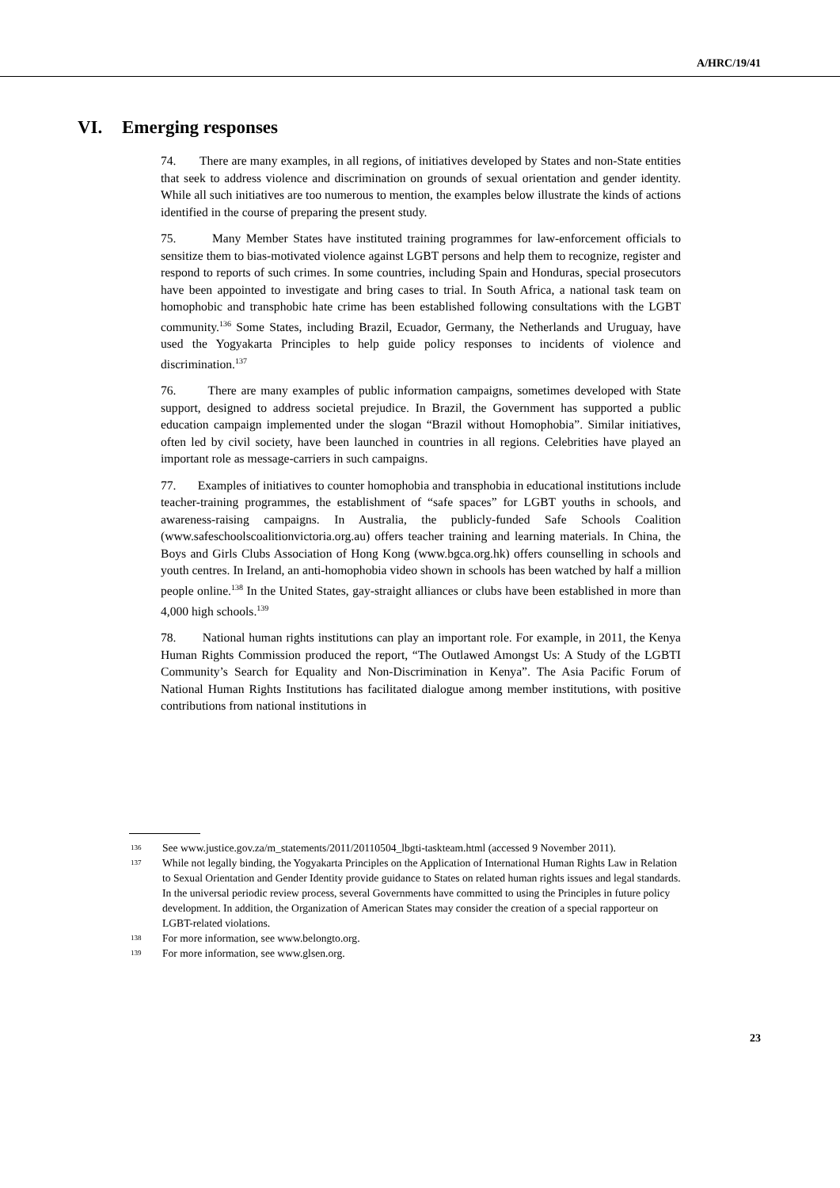A/HRC/19/41
VI. Emerging responses
74. There are many examples, in all regions, of initiatives developed by States and non-State entities that seek to address violence and discrimination on grounds of sexual orientation and gender identity. While all such initiatives are too numerous to mention, the examples below illustrate the kinds of actions identified in the course of preparing the present study.
75. Many Member States have instituted training programmes for law-enforcement officials to sensitize them to bias-motivated violence against LGBT persons and help them to recognize, register and respond to reports of such crimes. In some countries, including Spain and Honduras, special prosecutors have been appointed to investigate and bring cases to trial. In South Africa, a national task team on homophobic and transphobic hate crime has been established following consultations with the LGBT community.<sup>136</sup> Some States, including Brazil, Ecuador, Germany, the Netherlands and Uruguay, have used the Yogyakarta Principles to help guide policy responses to incidents of violence and discrimination.<sup>137</sup>
76. There are many examples of public information campaigns, sometimes developed with State support, designed to address societal prejudice. In Brazil, the Government has supported a public education campaign implemented under the slogan “Brazil without Homophobia”. Similar initiatives, often led by civil society, have been launched in countries in all regions. Celebrities have played an important role as message-carriers in such campaigns.
77. Examples of initiatives to counter homophobia and transphobia in educational institutions include teacher-training programmes, the establishment of “safe spaces” for LGBT youths in schools, and awareness-raising campaigns. In Australia, the publicly-funded Safe Schools Coalition (www.safeschoolscoalitionvictoria.org.au) offers teacher training and learning materials. In China, the Boys and Girls Clubs Association of Hong Kong (www.bgca.org.hk) offers counselling in schools and youth centres. In Ireland, an anti-homophobia video shown in schools has been watched by half a million people online.<sup>138</sup> In the United States, gay-straight alliances or clubs have been established in more than 4,000 high schools.<sup>139</sup>
78. National human rights institutions can play an important role. For example, in 2011, the Kenya Human Rights Commission produced the report, “The Outlawed Amongst Us: A Study of the LGBTI Community’s Search for Equality and Non-Discrimination in Kenya”. The Asia Pacific Forum of National Human Rights Institutions has facilitated dialogue among member institutions, with positive contributions from national institutions in
<sup>136</sup>
See www.justice.gov.za/m_statements/2011/20110504_lbgti-taskteam.html (accessed 9 November 2011).
<sup>137</sup>
While not legally binding, the Yogyakarta Principles on the Application of International Human Rights Law in Relation to Sexual Orientation and Gender Identity provide guidance to States on related human rights issues and legal standards. In the universal periodic review process, several Governments have committed to using the Principles in future policy development. In addition, the Organization of American States may consider the creation of a special rapporteur on LGBT-related violations.
<sup>138</sup>
For more information, see www.belongto.org.
<sup>139</sup>
For more information, see www.glsen.org.
23